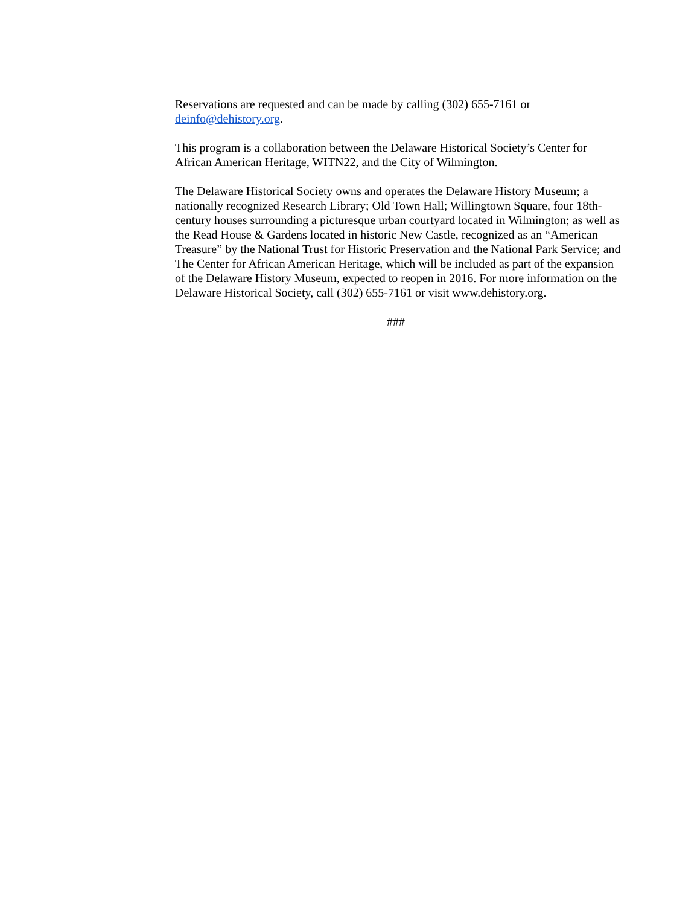Reservations are requested and can be made by calling (302) 655-7161 or
deinfo@dehistory.org.
This program is a collaboration between the Delaware Historical Society’s Center for African American Heritage, WITN22, and the City of Wilmington.
The Delaware Historical Society owns and operates the Delaware History Museum; a nationally recognized Research Library; Old Town Hall; Willingtown Square, four 18th-century houses surrounding a picturesque urban courtyard located in Wilmington; as well as the Read House & Gardens located in historic New Castle, recognized as an “American Treasure” by the National Trust for Historic Preservation and the National Park Service; and The Center for African American Heritage, which will be included as part of the expansion of the Delaware History Museum, expected to reopen in 2016. For more information on the Delaware Historical Society, call (302) 655-7161 or visit www.dehistory.org.
###